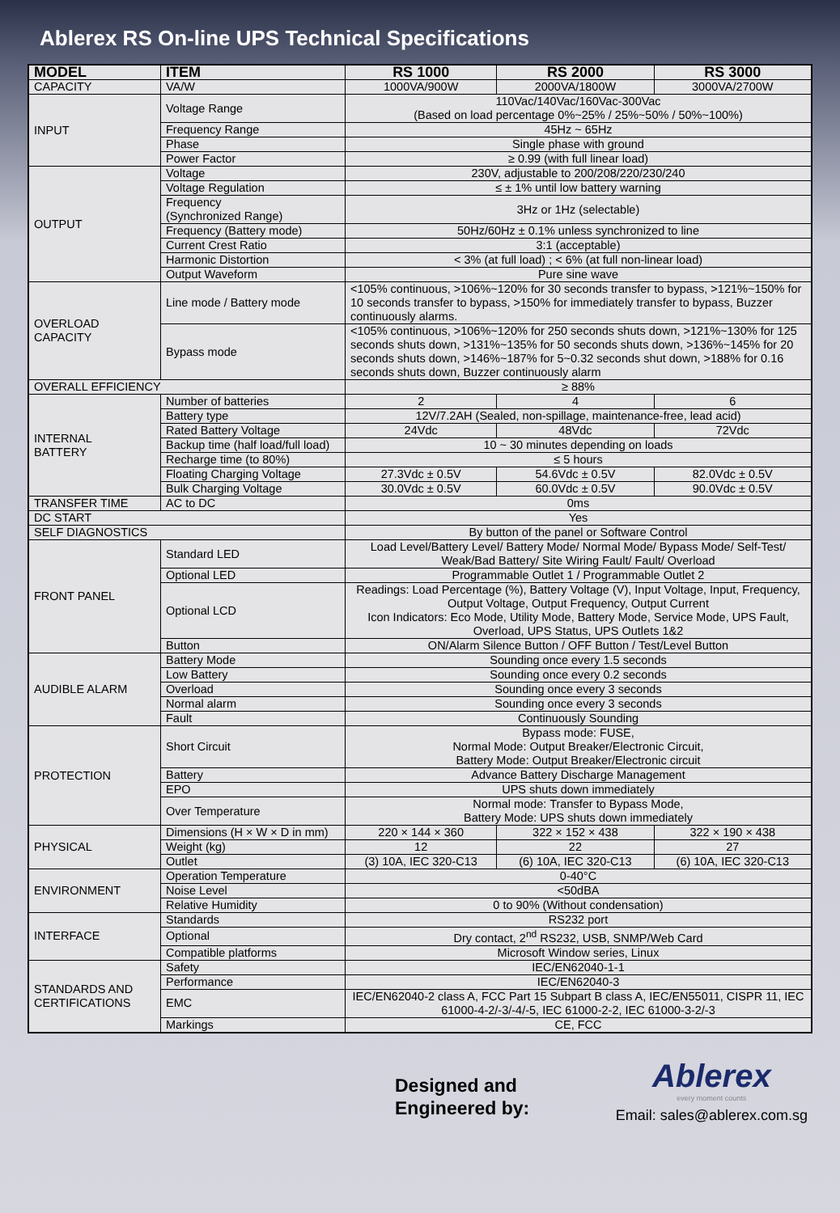Ablerex RS On-line UPS Technical Specifications
| MODEL | ITEM | RS 1000 | RS 2000 | RS 3000 |
| --- | --- | --- | --- | --- |
| CAPACITY | VA/W | 1000VA/900W | 2000VA/1800W | 3000VA/2700W |
| INPUT | Voltage Range | 110Vac/140Vac/160Vac-300Vac (Based on load percentage 0%~25% / 25%~50% / 50%~100%) | | |
| | Frequency Range | 45Hz ~ 65Hz | | |
| | Phase | Single phase with ground | | |
| | Power Factor | ≥ 0.99 (with full linear load) | | |
| OUTPUT | Voltage | 230V, adjustable to 200/208/220/230/240 | | |
| | Voltage Regulation | ≤ ± 1% until low battery warning | | |
| | Frequency (Synchronized Range) | 3Hz or 1Hz (selectable) | | |
| | Frequency (Battery mode) | 50Hz/60Hz ± 0.1% unless synchronized to line | | |
| | Current Crest Ratio | 3:1 (acceptable) | | |
| | Harmonic Distortion | < 3% (at full load) ; < 6% (at full non-linear load) | | |
| | Output Waveform | Pure sine wave | | |
| OVERLOAD CAPACITY | Line mode / Battery mode | <105% continuous, >106%~120% for 30 seconds transfer to bypass, >121%~150% for 10 seconds transfer to bypass, >150% for immediately transfer to bypass, Buzzer continuously alarms. | | |
| | Bypass mode | <105% continuous, >106%~120% for 250 seconds shuts down, >121%~130% for 125 seconds shuts down, >131%~135% for 50 seconds shuts down, >136%~145% for 20 seconds shuts down, >146%~187% for 5~0.32 seconds shut down, >188% for 0.16 seconds shuts down, Buzzer continuously alarm | | |
| OVERALL EFFICIENCY | | ≥ 88% | | |
| INTERNAL BATTERY | Number of batteries | 2 | 4 | 6 |
| | Battery type | 12V/7.2AH (Sealed, non-spillage, maintenance-free, lead acid) | | |
| | Rated Battery Voltage | 24Vdc | 48Vdc | 72Vdc |
| | Backup time (half load/full load) | 10 ~ 30 minutes depending on loads | | |
| | Recharge time (to 80%) | ≤ 5 hours | | |
| | Floating Charging Voltage | 27.3Vdc ± 0.5V | 54.6Vdc ± 0.5V | 82.0Vdc ± 0.5V |
| | Bulk Charging Voltage | 30.0Vdc ± 0.5V | 60.0Vdc ± 0.5V | 90.0Vdc ± 0.5V |
| TRANSFER TIME | AC to DC | 0ms | | |
| DC START | | Yes | | |
| SELF DIAGNOSTICS | | By button of the panel or Software Control | | |
| FRONT PANEL | Standard LED | Load Level/Battery Level/ Battery Mode/ Normal Mode/ Bypass Mode/ Self-Test/ Weak/Bad Battery/ Site Wiring Fault/ Fault/ Overload | | |
| | Optional LED | Programmable Outlet 1 / Programmable Outlet 2 | | |
| | Optional LCD | Readings: Load Percentage (%), Battery Voltage (V), Input Voltage, Input, Frequency, Output Voltage, Output Frequency, Output Current Icon Indicators: Eco Mode, Utility Mode, Battery Mode, Service Mode, UPS Fault, Overload, UPS Status, UPS Outlets 1&2 | | |
| | Button | ON/Alarm Silence Button / OFF Button / Test/Level Button | | |
| AUDIBLE ALARM | Battery Mode | Sounding once every 1.5 seconds | | |
| | Low Battery | Sounding once every 0.2 seconds | | |
| | Overload | Sounding once every 3 seconds | | |
| | Normal alarm | Sounding once every 3 seconds | | |
| | Fault | Continuously Sounding | | |
| PROTECTION | Short Circuit | Bypass mode: FUSE, Normal Mode: Output Breaker/Electronic Circuit, Battery Mode: Output Breaker/Electronic circuit | | |
| | Battery | Advance Battery Discharge Management | | |
| | EPO | UPS shuts down immediately | | |
| | Over Temperature | Normal mode: Transfer to Bypass Mode, Battery Mode: UPS shuts down immediately | | |
| PHYSICAL | Dimensions (H × W × D in mm) | 220 × 144 × 360 | 322 × 152 × 438 | 322 × 190 × 438 |
| | Weight (kg) | 12 | 22 | 27 |
| | Outlet | (3) 10A, IEC 320-C13 | (6) 10A, IEC 320-C13 | (6) 10A, IEC 320-C13 |
| ENVIRONMENT | Operation Temperature | 0-40°C | | |
| | Noise Level | <50dBA | | |
| | Relative Humidity | 0 to 90% (Without condensation) | | |
| INTERFACE | Standards | RS232 port | | |
| | Optional | Dry contact, 2<sup>nd</sup> RS232, USB, SNMP/Web Card | | |
| | Compatible platforms | Microsoft Window series, Linux | | |
| STANDARDS AND CERTIFICATIONS | Safety | IEC/EN62040-1-1 | | |
| | Performance | IEC/EN62040-3 | | |
| | EMC | IEC/EN62040-2 class A, FCC Part 15 Subpart B class A, IEC/EN55011, CISPR 11, IEC 61000-4-2/-3/-4/-5, IEC 61000-2-2, IEC 61000-3-2/-3 | | |
| | Markings | CE, FCC | | |
Designed and
Engineered by:
Ablerex
every moment counts
Email: sales@ablerex.com.sg